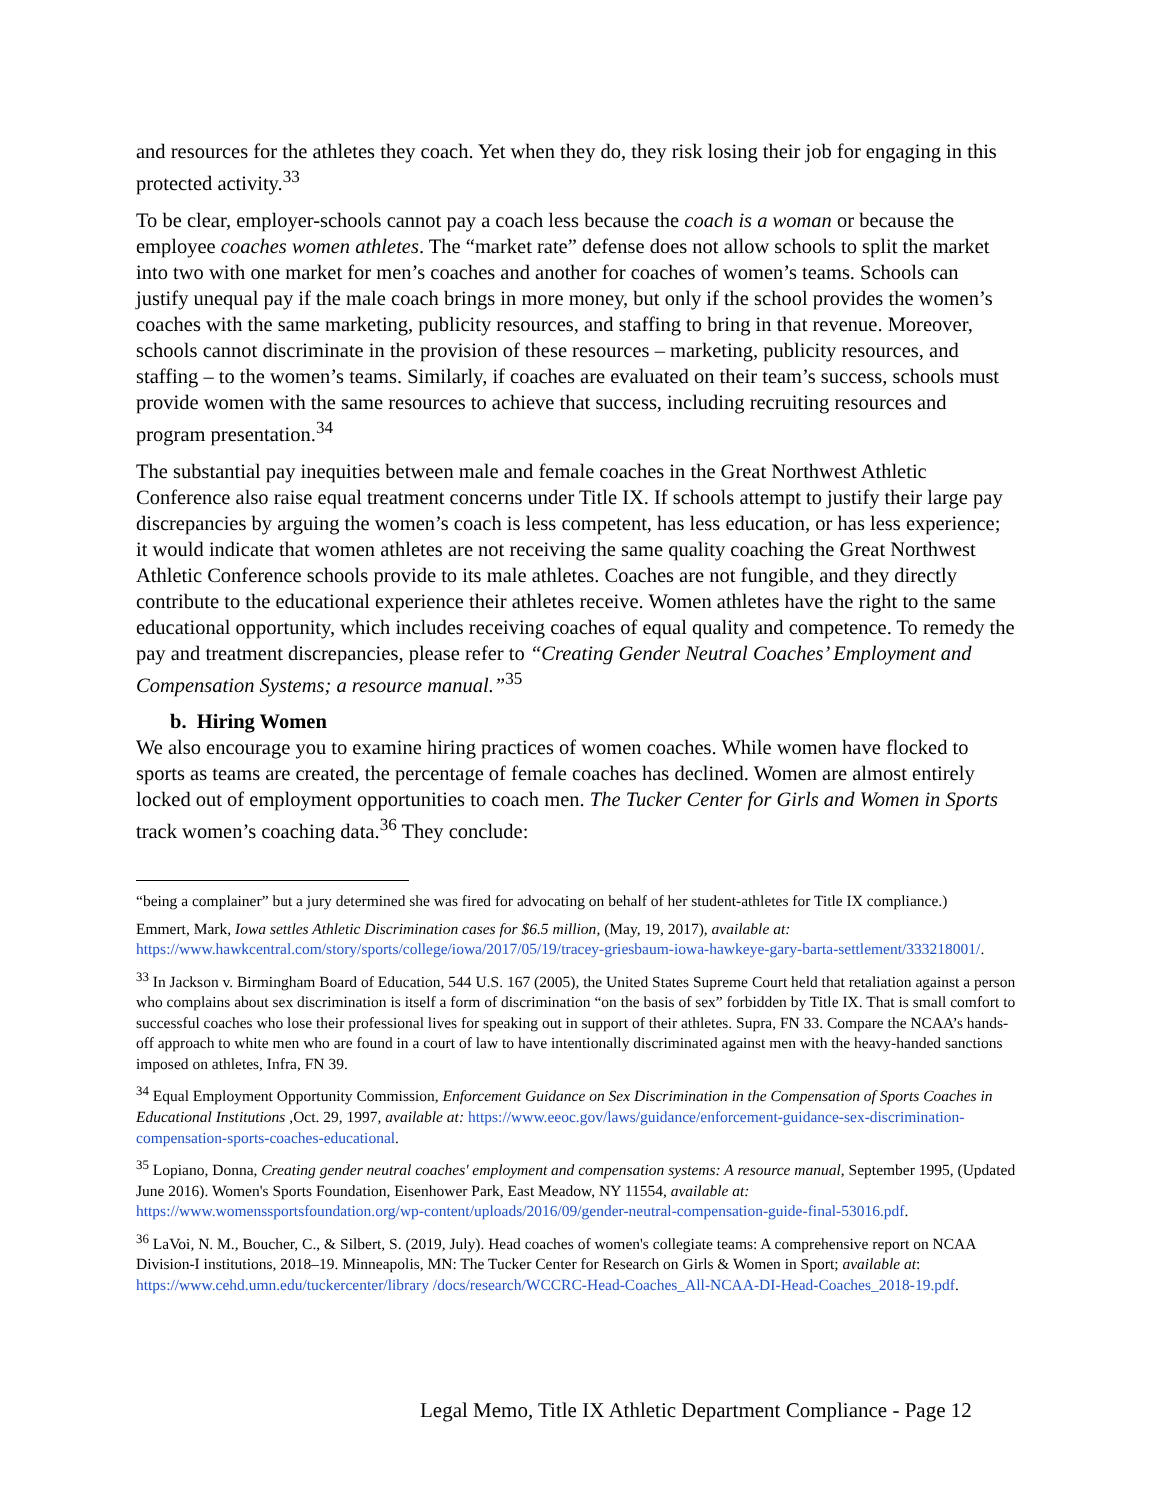and resources for the athletes they coach. Yet when they do, they risk losing their job for engaging in this protected activity.<sup>33</sup>
To be clear, employer-schools cannot pay a coach less because the coach is a woman or because the employee coaches women athletes. The “market rate” defense does not allow schools to split the market into two with one market for men’s coaches and another for coaches of women’s teams. Schools can justify unequal pay if the male coach brings in more money, but only if the school provides the women’s coaches with the same marketing, publicity resources, and staffing to bring in that revenue. Moreover, schools cannot discriminate in the provision of these resources – marketing, publicity resources, and staffing – to the women’s teams. Similarly, if coaches are evaluated on their team’s success, schools must provide women with the same resources to achieve that success, including recruiting resources and program presentation.<sup>34</sup>
The substantial pay inequities between male and female coaches in the Great Northwest Athletic Conference also raise equal treatment concerns under Title IX. If schools attempt to justify their large pay discrepancies by arguing the women’s coach is less competent, has less education, or has less experience; it would indicate that women athletes are not receiving the same quality coaching the Great Northwest Athletic Conference schools provide to its male athletes. Coaches are not fungible, and they directly contribute to the educational experience their athletes receive. Women athletes have the right to the same educational opportunity, which includes receiving coaches of equal quality and competence. To remedy the pay and treatment discrepancies, please refer to “Creating Gender Neutral Coaches’ Employment and Compensation Systems; a resource manual.”<sup>35</sup>
b. Hiring Women
We also encourage you to examine hiring practices of women coaches. While women have flocked to sports as teams are created, the percentage of female coaches has declined. Women are almost entirely locked out of employment opportunities to coach men. The Tucker Center for Girls and Women in Sports track women’s coaching data.<sup>36</sup> They conclude:
“being a complainer” but a jury determined she was fired for advocating on behalf of her student-athletes for Title IX compliance.)
Emmert, Mark, Iowa settles Athletic Discrimination cases for $6.5 million, (May, 19, 2017), available at: https://www.hawkcentral.com/story/sports/college/iowa/2017/05/19/tracey-griesbaum-iowa-hawkeye-gary-barta-settlement/333218001/.
<sup>33</sup> In Jackson v. Birmingham Board of Education, 544 U.S. 167 (2005), the United States Supreme Court held that retaliation against a person who complains about sex discrimination is itself a form of discrimination “on the basis of sex” forbidden by Title IX. That is small comfort to successful coaches who lose their professional lives for speaking out in support of their athletes. Supra, FN 33. Compare the NCAA’s hands-off approach to white men who are found in a court of law to have intentionally discriminated against men with the heavy-handed sanctions imposed on athletes, Infra, FN 39.
<sup>34</sup> Equal Employment Opportunity Commission, Enforcement Guidance on Sex Discrimination in the Compensation of Sports Coaches in Educational Institutions ,Oct. 29, 1997, available at: https://www.eeoc.gov/laws/guidance/enforcement-guidance-sex-discrimination-compensation-sports-coaches-educational.
<sup>35</sup> Lopiano, Donna, Creating gender neutral coaches' employment and compensation systems: A resource manual, September 1995, (Updated June 2016). Women's Sports Foundation, Eisenhower Park, East Meadow, NY 11554, available at: https://www.womenssportsfoundation.org/wp-content/uploads/2016/09/gender-neutral-compensation-guide-final-53016.pdf.
<sup>36</sup> LaVoi, N. M., Boucher, C., & Silbert, S. (2019, July). Head coaches of women's collegiate teams: A comprehensive report on NCAA Division-I institutions, 2018–19. Minneapolis, MN: The Tucker Center for Research on Girls & Women in Sport; available at: https://www.cehd.umn.edu/tuckercenter/library /docs/research/WCCRC-Head-Coaches_All-NCAA-DI-Head-Coaches_2018-19.pdf.
Legal Memo, Title IX Athletic Department Compliance - Page 12